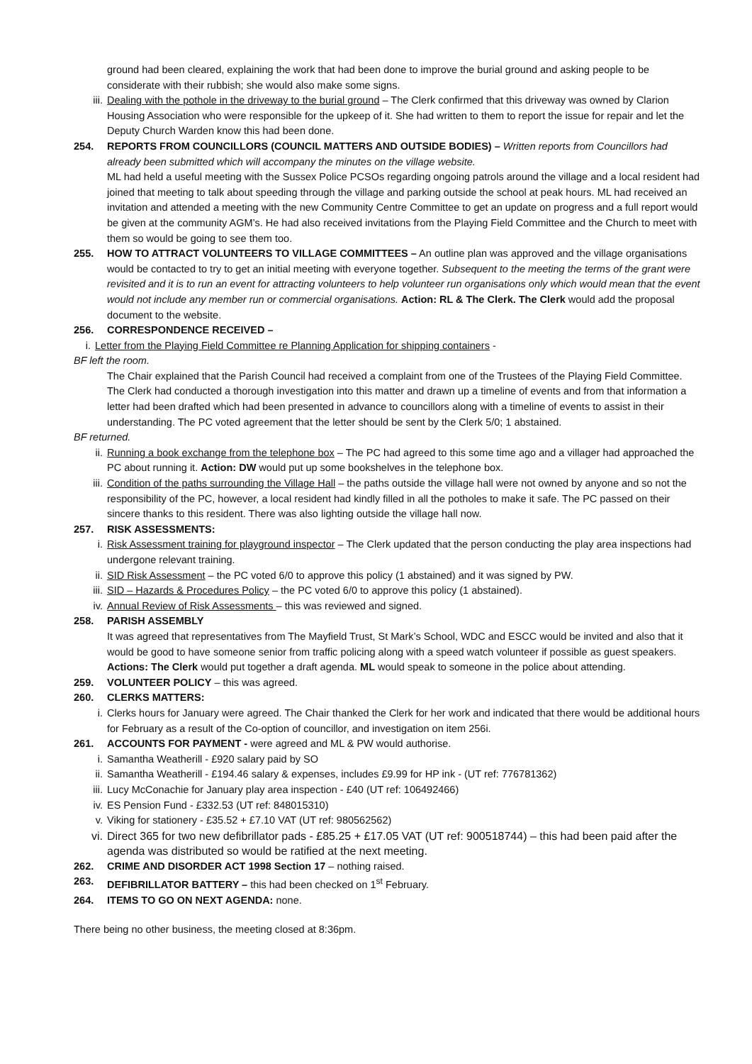ground had been cleared, explaining the work that had been done to improve the burial ground and asking people to be considerate with their rubbish; she would also make some signs.
iii. Dealing with the pothole in the driveway to the burial ground – The Clerk confirmed that this driveway was owned by Clarion Housing Association who were responsible for the upkeep of it. She had written to them to report the issue for repair and let the Deputy Church Warden know this had been done.
254. REPORTS FROM COUNCILLORS (COUNCIL MATTERS AND OUTSIDE BODIES) – Written reports from Councillors had already been submitted which will accompany the minutes on the village website.
ML had held a useful meeting with the Sussex Police PCSOs regarding ongoing patrols around the village and a local resident had joined that meeting to talk about speeding through the village and parking outside the school at peak hours. ML had received an invitation and attended a meeting with the new Community Centre Committee to get an update on progress and a full report would be given at the community AGM’s. He had also received invitations from the Playing Field Committee and the Church to meet with them so would be going to see them too.
255. HOW TO ATTRACT VOLUNTEERS TO VILLAGE COMMITTEES – An outline plan was approved and the village organisations would be contacted to try to get an initial meeting with everyone together. Subsequent to the meeting the terms of the grant were revisited and it is to run an event for attracting volunteers to help volunteer run organisations only which would mean that the event would not include any member run or commercial organisations. Action: RL & The Clerk. The Clerk would add the proposal document to the website.
256. CORRESPONDENCE RECEIVED –
i. Letter from the Playing Field Committee re Planning Application for shipping containers -
BF left the room.
The Chair explained that the Parish Council had received a complaint from one of the Trustees of the Playing Field Committee. The Clerk had conducted a thorough investigation into this matter and drawn up a timeline of events and from that information a letter had been drafted which had been presented in advance to councillors along with a timeline of events to assist in their understanding. The PC voted agreement that the letter should be sent by the Clerk 5/0; 1 abstained.
BF returned.
ii. Running a book exchange from the telephone box – The PC had agreed to this some time ago and a villager had approached the PC about running it. Action: DW would put up some bookshelves in the telephone box.
iii. Condition of the paths surrounding the Village Hall – the paths outside the village hall were not owned by anyone and so not the responsibility of the PC, however, a local resident had kindly filled in all the potholes to make it safe. The PC passed on their sincere thanks to this resident. There was also lighting outside the village hall now.
257. RISK ASSESSMENTS:
i. Risk Assessment training for playground inspector – The Clerk updated that the person conducting the play area inspections had undergone relevant training.
ii. SID Risk Assessment – the PC voted 6/0 to approve this policy (1 abstained) and it was signed by PW.
iii. SID – Hazards & Procedures Policy – the PC voted 6/0 to approve this policy (1 abstained).
iv. Annual Review of Risk Assessments – this was reviewed and signed.
258. PARISH ASSEMBLY
It was agreed that representatives from The Mayfield Trust, St Mark’s School, WDC and ESCC would be invited and also that it would be good to have someone senior from traffic policing along with a speed watch volunteer if possible as guest speakers. Actions: The Clerk would put together a draft agenda. ML would speak to someone in the police about attending.
259. VOLUNTEER POLICY – this was agreed.
260. CLERKS MATTERS:
i. Clerks hours for January were agreed. The Chair thanked the Clerk for her work and indicated that there would be additional hours for February as a result of the Co-option of councillor, and investigation on item 256i.
261. ACCOUNTS FOR PAYMENT - were agreed and ML & PW would authorise.
i. Samantha Weatherill - £920 salary paid by SO
ii. Samantha Weatherill - £194.46 salary & expenses, includes £9.99 for HP ink - (UT ref: 776781362)
iii. Lucy McConachie for January play area inspection - £40 (UT ref: 106492466)
iv. ES Pension Fund - £332.53 (UT ref: 848015310)
v. Viking for stationery - £35.52 + £7.10 VAT (UT ref: 980562562)
vi. Direct 365 for two new defibrillator pads - £85.25 + £17.05 VAT (UT ref: 900518744) – this had been paid after the agenda was distributed so would be ratified at the next meeting.
262. CRIME AND DISORDER ACT 1998 Section 17 – nothing raised.
263. DEFIBRILLATOR BATTERY – this had been checked on 1<sup>st</sup> February.
264. ITEMS TO GO ON NEXT AGENDA: none.
There being no other business, the meeting closed at 8:36pm.